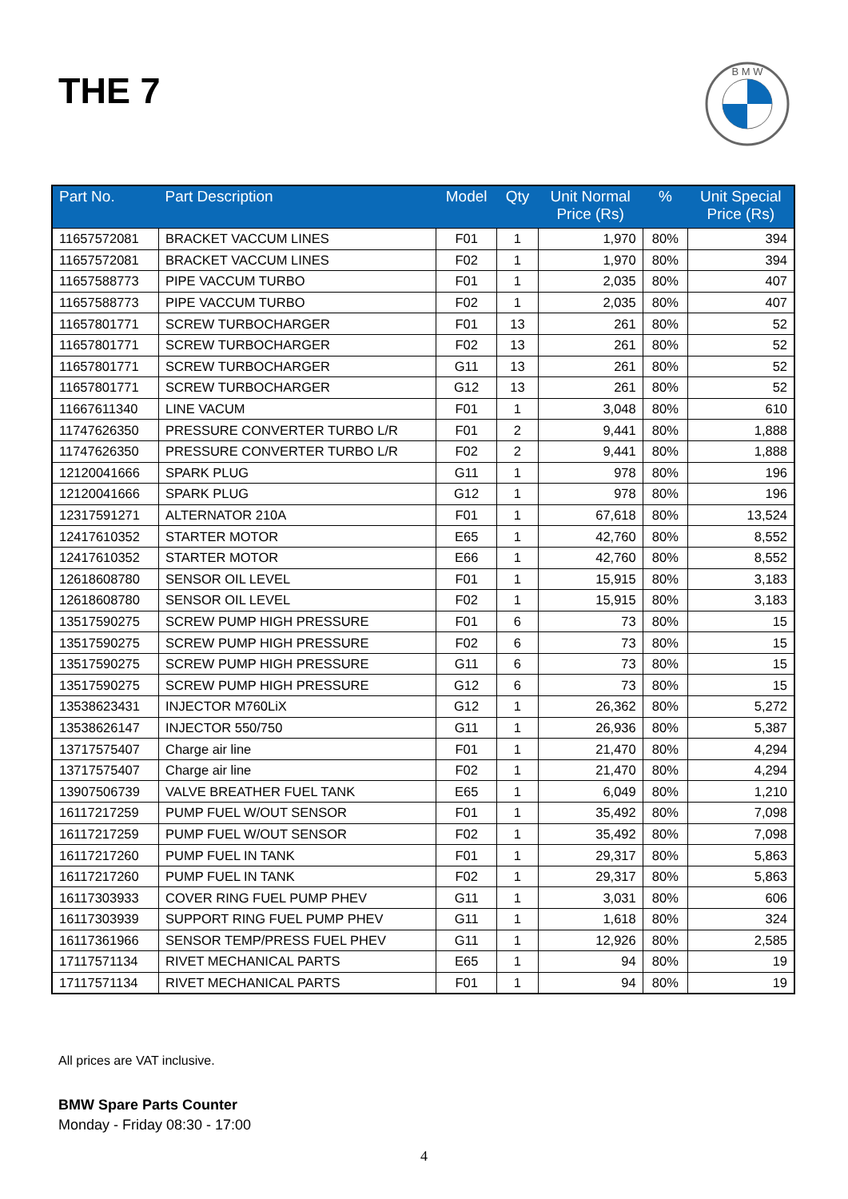THE 7
B M W
| Part No. | Part Description | Model | Qty | Unit Normal Price (Rs) | % | Unit Special Price (Rs) |
| --- | --- | --- | --- | --- | --- | --- |
| 11657572081 | BRACKET VACCUM LINES | F01 | 1 | 1,970 | 80% | 394 |
| 11657572081 | BRACKET VACCUM LINES | F02 | 1 | 1,970 | 80% | 394 |
| 11657588773 | PIPE VACCUM TURBO | F01 | 1 | 2,035 | 80% | 407 |
| 11657588773 | PIPE VACCUM TURBO | F02 | 1 | 2,035 | 80% | 407 |
| 11657801771 | SCREW TURBOCHARGER | F01 | 13 | 261 | 80% | 52 |
| 11657801771 | SCREW TURBOCHARGER | F02 | 13 | 261 | 80% | 52 |
| 11657801771 | SCREW TURBOCHARGER | G11 | 13 | 261 | 80% | 52 |
| 11657801771 | SCREW TURBOCHARGER | G12 | 13 | 261 | 80% | 52 |
| 11667611340 | LINE VACUM | F01 | 1 | 3,048 | 80% | 610 |
| 11747626350 | PRESSURE CONVERTER TURBO L/R | F01 | 2 | 9,441 | 80% | 1,888 |
| 11747626350 | PRESSURE CONVERTER TURBO L/R | F02 | 2 | 9,441 | 80% | 1,888 |
| 12120041666 | SPARK PLUG | G11 | 1 | 978 | 80% | 196 |
| 12120041666 | SPARK PLUG | G12 | 1 | 978 | 80% | 196 |
| 12317591271 | ALTERNATOR 210A | F01 | 1 | 67,618 | 80% | 13,524 |
| 12417610352 | STARTER MOTOR | E65 | 1 | 42,760 | 80% | 8,552 |
| 12417610352 | STARTER MOTOR | E66 | 1 | 42,760 | 80% | 8,552 |
| 12618608780 | SENSOR OIL LEVEL | F01 | 1 | 15,915 | 80% | 3,183 |
| 12618608780 | SENSOR OIL LEVEL | F02 | 1 | 15,915 | 80% | 3,183 |
| 13517590275 | SCREW PUMP HIGH PRESSURE | F01 | 6 | 73 | 80% | 15 |
| 13517590275 | SCREW PUMP HIGH PRESSURE | F02 | 6 | 73 | 80% | 15 |
| 13517590275 | SCREW PUMP HIGH PRESSURE | G11 | 6 | 73 | 80% | 15 |
| 13517590275 | SCREW PUMP HIGH PRESSURE | G12 | 6 | 73 | 80% | 15 |
| 13538623431 | INJECTOR M760LiX | G12 | 1 | 26,362 | 80% | 5,272 |
| 13538626147 | INJECTOR 550/750 | G11 | 1 | 26,936 | 80% | 5,387 |
| 13717575407 | Charge air line | F01 | 1 | 21,470 | 80% | 4,294 |
| 13717575407 | Charge air line | F02 | 1 | 21,470 | 80% | 4,294 |
| 13907506739 | VALVE BREATHER FUEL TANK | E65 | 1 | 6,049 | 80% | 1,210 |
| 16117217259 | PUMP FUEL W/OUT SENSOR | F01 | 1 | 35,492 | 80% | 7,098 |
| 16117217259 | PUMP FUEL W/OUT SENSOR | F02 | 1 | 35,492 | 80% | 7,098 |
| 16117217260 | PUMP FUEL IN TANK | F01 | 1 | 29,317 | 80% | 5,863 |
| 16117217260 | PUMP FUEL IN TANK | F02 | 1 | 29,317 | 80% | 5,863 |
| 16117303933 | COVER RING FUEL PUMP PHEV | G11 | 1 | 3,031 | 80% | 606 |
| 16117303939 | SUPPORT RING FUEL PUMP PHEV | G11 | 1 | 1,618 | 80% | 324 |
| 16117361966 | SENSOR TEMP/PRESS FUEL PHEV | G11 | 1 | 12,926 | 80% | 2,585 |
| 17117571134 | RIVET MECHANICAL PARTS | E65 | 1 | 94 | 80% | 19 |
| 17117571134 | RIVET MECHANICAL PARTS | F01 | 1 | 94 | 80% | 19 |
All prices are VAT inclusive.
BMW Spare Parts Counter
Monday - Friday 08:30 - 17:00
4